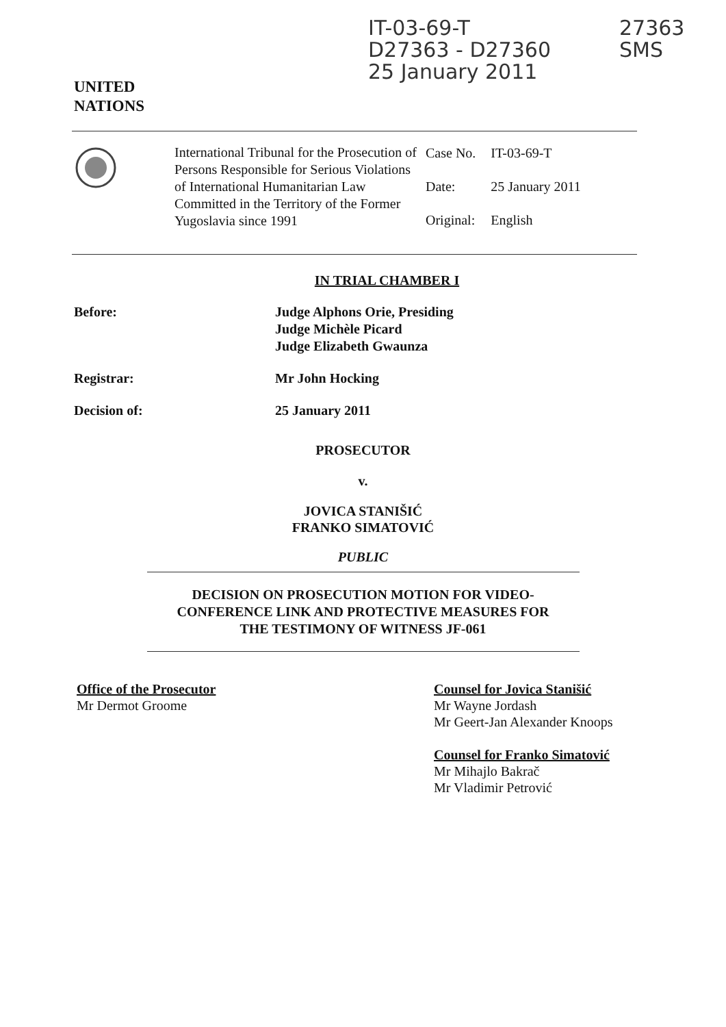UNITED
NATIONS
IT-03-69-T
D27363 - D27360
25 January 2011
27363
SMS
International Tribunal for the Prosecution of Persons Responsible for Serious Violations of International Humanitarian Law Committed in the Territory of the Former Yugoslavia since 1991
| Case No. | IT-03-69-T |
| Date: | 25 January 2011 |
| Original: | English |
IN TRIAL CHAMBER I
Before: Judge Alphons Orie, Presiding
Judge Michèle Picard
Judge Elizabeth Gwaunza
Registrar: Mr John Hocking
Decision of: 25 January 2011
PROSECUTOR
v.
JOVICA STANIŠIĆ
FRANKO SIMATOVIĆ
PUBLIC
DECISION ON PROSECUTION MOTION FOR VIDEO-
CONFERENCE LINK AND PROTECTIVE MEASURES FOR
THE TESTIMONY OF WITNESS JF-061
Office of the Prosecutor
Mr Dermot Groome
Counsel for Jovica Stanišić
Mr Wayne Jordash
Mr Geert-Jan Alexander Knoops
Counsel for Franko Simatović
Mr Mihajlo Bakrač
Mr Vladimir Petrović